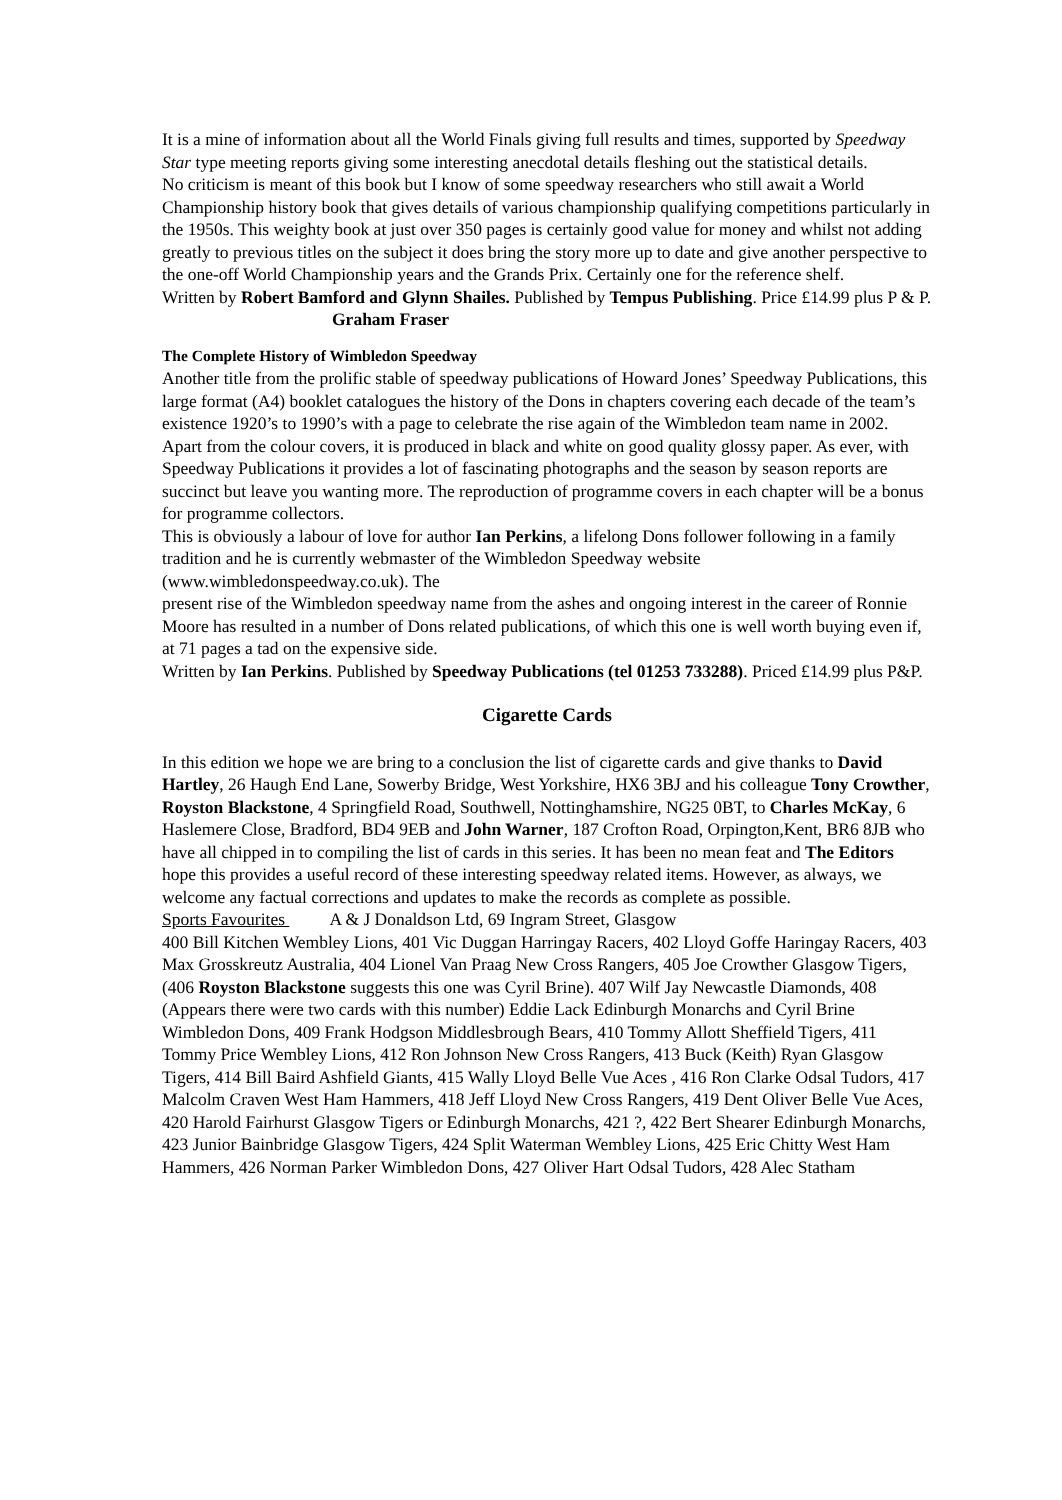It is a mine of information about all the World Finals giving full results and times, supported by Speedway Star type meeting reports giving some interesting anecdotal details fleshing out the statistical details.
No criticism is meant of this book but I know of some speedway researchers who still await a World Championship history book that gives details of various championship qualifying competitions particularly in the 1950s. This weighty book at just over 350 pages is certainly good value for money and whilst not adding greatly to previous titles on the subject it does bring the story more up to date and give another perspective to the one-off World Championship years and the Grands Prix. Certainly one for the reference shelf.
Written by Robert Bamford and Glynn Shailes. Published by Tempus Publishing. Price £14.99 plus P & P. Graham Fraser
The Complete History of Wimbledon Speedway
Another title from the prolific stable of speedway publications of Howard Jones’ Speedway Publications, this large format (A4) booklet catalogues the history of the Dons in chapters covering each decade of the team’s existence 1920’s to 1990’s with a page to celebrate the rise again of the Wimbledon team name in 2002.
Apart from the colour covers, it is produced in black and white on good quality glossy paper. As ever, with Speedway Publications it provides a lot of fascinating photographs and the season by season reports are succinct but leave you wanting more. The reproduction of programme covers in each chapter will be a bonus for programme collectors.
This is obviously a labour of love for author Ian Perkins, a lifelong Dons follower following in a family tradition and he is currently webmaster of the Wimbledon Speedway website (www.wimbledonspeedway.co.uk). The
present rise of the Wimbledon speedway name from the ashes and ongoing interest in the career of Ronnie Moore has resulted in a number of Dons related publications, of which this one is well worth buying even if, at 71 pages a tad on the expensive side.
Written by Ian Perkins. Published by Speedway Publications (tel 01253 733288). Priced £14.99 plus P&P.
Cigarette Cards
In this edition we hope we are bring to a conclusion the list of cigarette cards and give thanks to David Hartley, 26 Haugh End Lane, Sowerby Bridge, West Yorkshire, HX6 3BJ and his colleague Tony Crowther, Royston Blackstone, 4 Springfield Road, Southwell, Nottinghamshire, NG25 0BT, to Charles McKay, 6 Haslemere Close, Bradford, BD4 9EB and John Warner, 187 Crofton Road, Orpington,Kent, BR6 8JB who have all chipped in to compiling the list of cards in this series. It has been no mean feat and The Editors hope this provides a useful record of these interesting speedway related items. However, as always, we welcome any factual corrections and updates to make the records as complete as possible.
Sports Favourites A & J Donaldson Ltd, 69 Ingram Street, Glasgow
400 Bill Kitchen Wembley Lions, 401 Vic Duggan Harringay Racers, 402 Lloyd Goffe Haringay Racers, 403 Max Grosskreutz Australia, 404 Lionel Van Praag New Cross Rangers, 405 Joe Crowther Glasgow Tigers, (406 Royston Blackstone suggests this one was Cyril Brine). 407 Wilf Jay Newcastle Diamonds, 408 (Appears there were two cards with this number) Eddie Lack Edinburgh Monarchs and Cyril Brine Wimbledon Dons, 409 Frank Hodgson Middlesbrough Bears, 410 Tommy Allott Sheffield Tigers, 411 Tommy Price Wembley Lions, 412 Ron Johnson New Cross Rangers, 413 Buck (Keith) Ryan Glasgow Tigers, 414 Bill Baird Ashfield Giants, 415 Wally Lloyd Belle Vue Aces , 416 Ron Clarke Odsal Tudors, 417 Malcolm Craven West Ham Hammers, 418 Jeff Lloyd New Cross Rangers, 419 Dent Oliver Belle Vue Aces, 420 Harold Fairhurst Glasgow Tigers or Edinburgh Monarchs, 421 ?, 422 Bert Shearer Edinburgh Monarchs, 423 Junior Bainbridge Glasgow Tigers, 424 Split Waterman Wembley Lions, 425 Eric Chitty West Ham Hammers, 426 Norman Parker Wimbledon Dons, 427 Oliver Hart Odsal Tudors, 428 Alec Statham